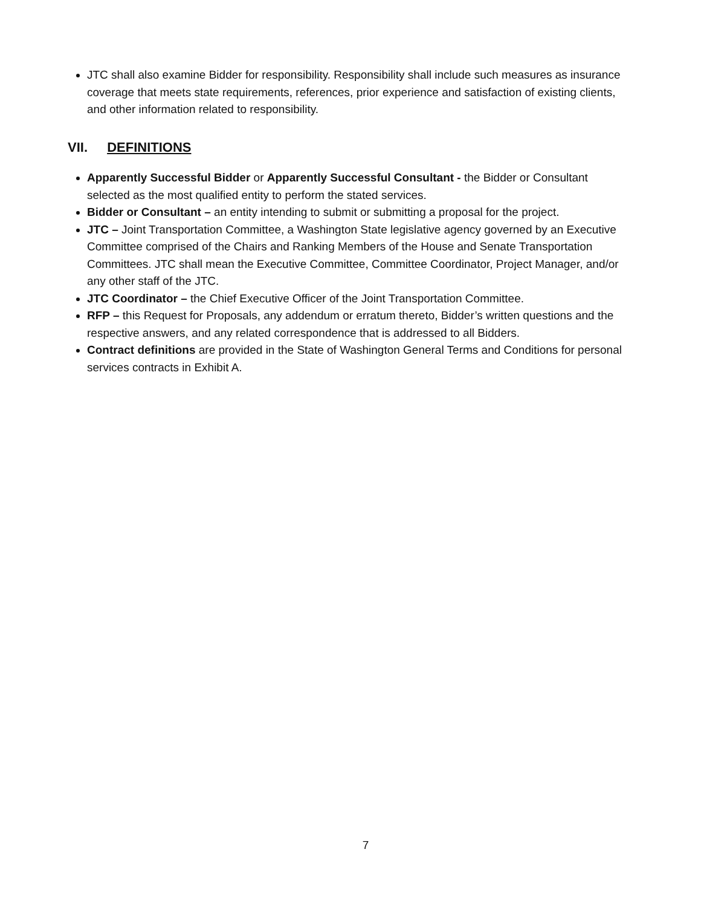JTC shall also examine Bidder for responsibility. Responsibility shall include such measures as insurance coverage that meets state requirements, references, prior experience and satisfaction of existing clients, and other information related to responsibility.
VII. DEFINITIONS
Apparently Successful Bidder or Apparently Successful Consultant - the Bidder or Consultant selected as the most qualified entity to perform the stated services.
Bidder or Consultant – an entity intending to submit or submitting a proposal for the project.
JTC – Joint Transportation Committee, a Washington State legislative agency governed by an Executive Committee comprised of the Chairs and Ranking Members of the House and Senate Transportation Committees. JTC shall mean the Executive Committee, Committee Coordinator, Project Manager, and/or any other staff of the JTC.
JTC Coordinator – the Chief Executive Officer of the Joint Transportation Committee.
RFP – this Request for Proposals, any addendum or erratum thereto, Bidder’s written questions and the respective answers, and any related correspondence that is addressed to all Bidders.
Contract definitions are provided in the State of Washington General Terms and Conditions for personal services contracts in Exhibit A.
7